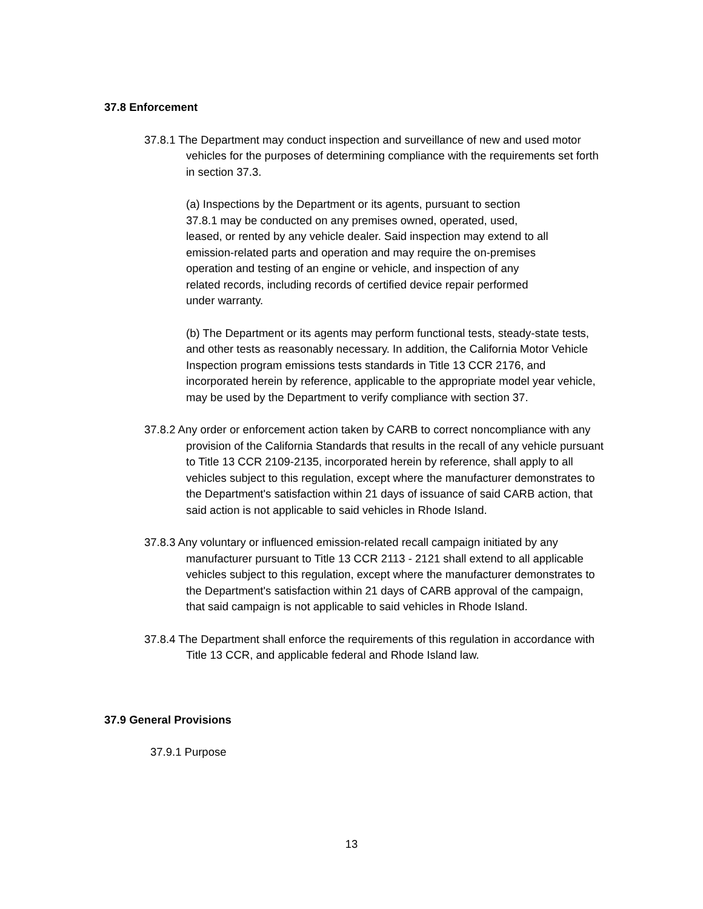37.8 Enforcement
37.8.1 The Department may conduct inspection and surveillance of new and used motor vehicles for the purposes of determining compliance with the requirements set forth in section 37.3.
(a) Inspections by the Department or its agents, pursuant to section 37.8.1 may be conducted on any premises owned, operated, used, leased, or rented by any vehicle dealer. Said inspection may extend to all emission-related parts and operation and may require the on-premises operation and testing of an engine or vehicle, and inspection of any related records, including records of certified device repair performed under warranty.
(b) The Department or its agents may perform functional tests, steady-state tests, and other tests as reasonably necessary. In addition, the California Motor Vehicle Inspection program emissions tests standards in Title 13 CCR 2176, and incorporated herein by reference, applicable to the appropriate model year vehicle, may be used by the Department to verify compliance with section 37.
37.8.2 Any order or enforcement action taken by CARB to correct noncompliance with any provision of the California Standards that results in the recall of any vehicle pursuant to Title 13 CCR 2109-2135, incorporated herein by reference, shall apply to all vehicles subject to this regulation, except where the manufacturer demonstrates to the Department's satisfaction within 21 days of issuance of said CARB action, that said action is not applicable to said vehicles in Rhode Island.
37.8.3 Any voluntary or influenced emission-related recall campaign initiated by any manufacturer pursuant to Title 13 CCR 2113 - 2121 shall extend to all applicable vehicles subject to this regulation, except where the manufacturer demonstrates to the Department's satisfaction within 21 days of CARB approval of the campaign, that said campaign is not applicable to said vehicles in Rhode Island.
37.8.4 The Department shall enforce the requirements of this regulation in accordance with Title 13 CCR, and applicable federal and Rhode Island law.
37.9 General Provisions
37.9.1 Purpose
13